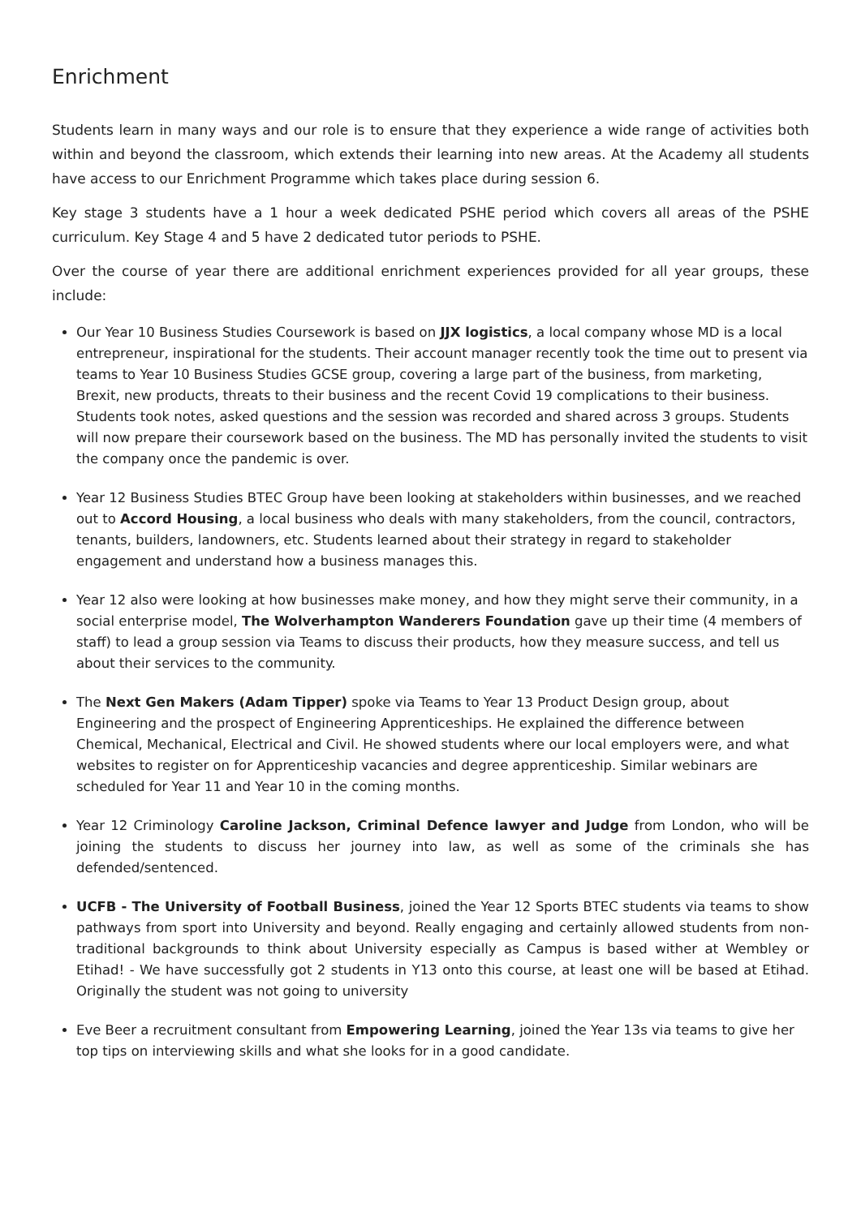Enrichment
Students learn in many ways and our role is to ensure that they experience a wide range of activities both within and beyond the classroom, which extends their learning into new areas. At the Academy all students have access to our Enrichment Programme which takes place during session 6.
Key stage 3 students have a 1 hour a week dedicated PSHE period which covers all areas of the PSHE curriculum. Key Stage 4 and 5 have 2 dedicated tutor periods to PSHE.
Over the course of year there are additional enrichment experiences provided for all year groups, these include:
Our Year 10 Business Studies Coursework is based on JJX logistics, a local company whose MD is a local entrepreneur, inspirational for the students. Their account manager recently took the time out to present via teams to Year 10 Business Studies GCSE group, covering a large part of the business, from marketing, Brexit, new products, threats to their business and the recent Covid 19 complications to their business. Students took notes, asked questions and the session was recorded and shared across 3 groups. Students will now prepare their coursework based on the business. The MD has personally invited the students to visit the company once the pandemic is over.
Year 12 Business Studies BTEC Group have been looking at stakeholders within businesses, and we reached out to Accord Housing, a local business who deals with many stakeholders, from the council, contractors, tenants, builders, landowners, etc. Students learned about their strategy in regard to stakeholder engagement and understand how a business manages this.
Year 12 also were looking at how businesses make money, and how they might serve their community, in a social enterprise model, The Wolverhampton Wanderers Foundation gave up their time (4 members of staff) to lead a group session via Teams to discuss their products, how they measure success, and tell us about their services to the community.
The Next Gen Makers (Adam Tipper) spoke via Teams to Year 13 Product Design group, about Engineering and the prospect of Engineering Apprenticeships. He explained the difference between Chemical, Mechanical, Electrical and Civil. He showed students where our local employers were, and what websites to register on for Apprenticeship vacancies and degree apprenticeship. Similar webinars are scheduled for Year 11 and Year 10 in the coming months.
Year 12 Criminology Caroline Jackson, Criminal Defence lawyer and Judge from London, who will be joining the students to discuss her journey into law, as well as some of the criminals she has defended/sentenced.
UCFB - The University of Football Business, joined the Year 12 Sports BTEC students via teams to show pathways from sport into University and beyond. Really engaging and certainly allowed students from non-traditional backgrounds to think about University especially as Campus is based wither at Wembley or Etihad! - We have successfully got 2 students in Y13 onto this course, at least one will be based at Etihad. Originally the student was not going to university
Eve Beer a recruitment consultant from Empowering Learning, joined the Year 13s via teams to give her top tips on interviewing skills and what she looks for in a good candidate.